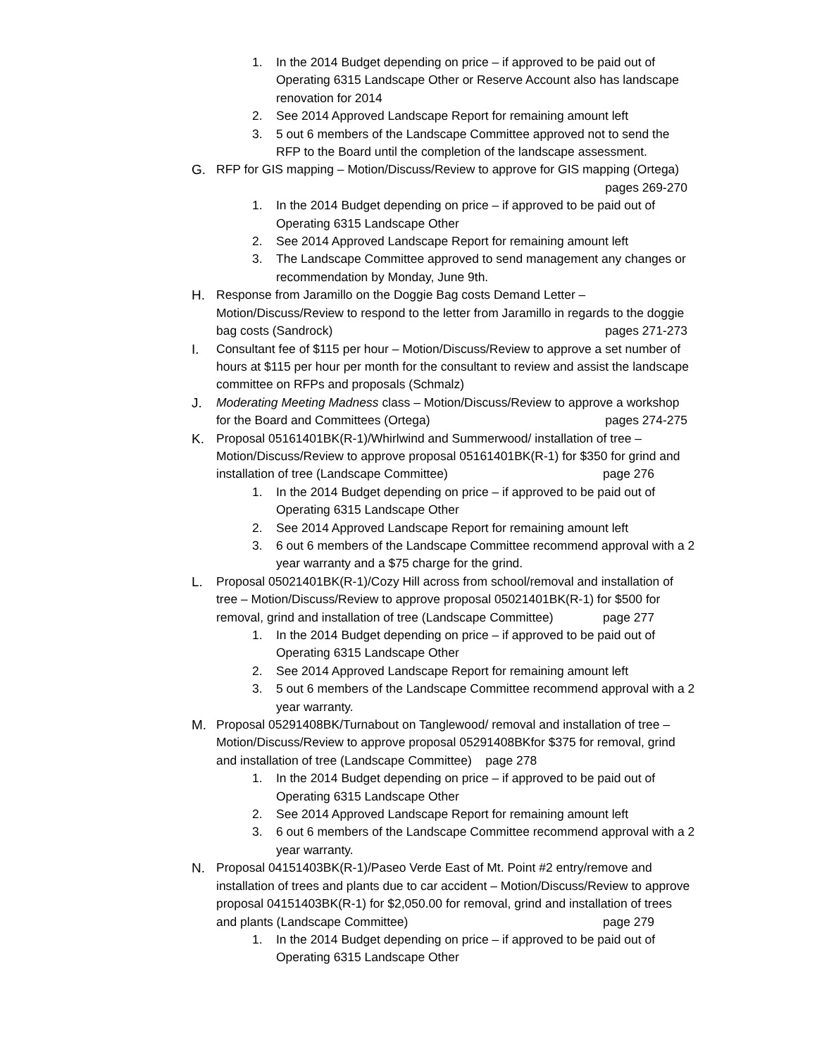1. In the 2014 Budget depending on price – if approved to be paid out of Operating 6315 Landscape Other or Reserve Account also has landscape renovation for 2014
2. See 2014 Approved Landscape Report for remaining amount left
3. 5 out 6 members of the Landscape Committee approved not to send the RFP to the Board until the completion of the landscape assessment.
G. RFP for GIS mapping – Motion/Discuss/Review to approve for GIS mapping (Ortega) pages 269-270
1. In the 2014 Budget depending on price – if approved to be paid out of Operating 6315 Landscape Other
2. See 2014 Approved Landscape Report for remaining amount left
3. The Landscape Committee approved to send management any changes or recommendation by Monday, June 9th.
H. Response from Jaramillo on the Doggie Bag costs Demand Letter – Motion/Discuss/Review to respond to the letter from Jaramillo in regards to the doggie bag costs (Sandrock) pages 271-273
I. Consultant fee of $115 per hour – Motion/Discuss/Review to approve a set number of hours at $115 per hour per month for the consultant to review and assist the landscape committee on RFPs and proposals (Schmalz)
J. Moderating Meeting Madness class – Motion/Discuss/Review to approve a workshop for the Board and Committees (Ortega) pages 274-275
K. Proposal 05161401BK(R-1)/Whirlwind and Summerwood/ installation of tree – Motion/Discuss/Review to approve proposal 05161401BK(R-1) for $350 for grind and installation of tree (Landscape Committee) page 276
1. In the 2014 Budget depending on price – if approved to be paid out of Operating 6315 Landscape Other
2. See 2014 Approved Landscape Report for remaining amount left
3. 6 out 6 members of the Landscape Committee recommend approval with a 2 year warranty and a $75 charge for the grind.
L. Proposal 05021401BK(R-1)/Cozy Hill across from school/removal and installation of tree – Motion/Discuss/Review to approve proposal 05021401BK(R-1) for $500 for removal, grind and installation of tree (Landscape Committee) page 277
1. In the 2014 Budget depending on price – if approved to be paid out of Operating 6315 Landscape Other
2. See 2014 Approved Landscape Report for remaining amount left
3. 5 out 6 members of the Landscape Committee recommend approval with a 2 year warranty.
M. Proposal 05291408BK/Turnabout on Tanglewood/ removal and installation of tree – Motion/Discuss/Review to approve proposal 05291408BKfor $375 for removal, grind and installation of tree (Landscape Committee) page 278
1. In the 2014 Budget depending on price – if approved to be paid out of Operating 6315 Landscape Other
2. See 2014 Approved Landscape Report for remaining amount left
3. 6 out 6 members of the Landscape Committee recommend approval with a 2 year warranty.
N. Proposal 04151403BK(R-1)/Paseo Verde East of Mt. Point #2 entry/remove and installation of trees and plants due to car accident – Motion/Discuss/Review to approve proposal 04151403BK(R-1) for $2,050.00 for removal, grind and installation of trees and plants (Landscape Committee) page 279
1. In the 2014 Budget depending on price – if approved to be paid out of Operating 6315 Landscape Other